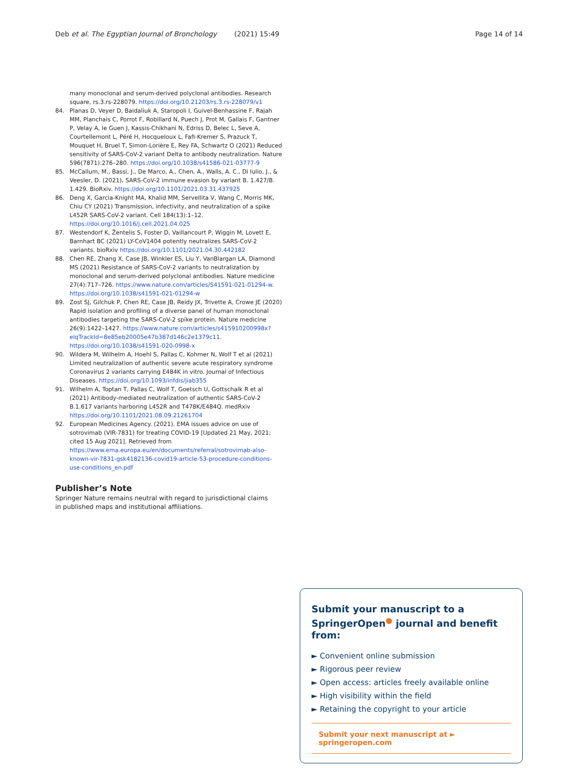Deb et al. The Egyptian Journal of Bronchology (2021) 15:49 Page 14 of 14
many monoclonal and serum-derived polyclonal antibodies. Research square, rs.3.rs-228079. https://doi.org/10.21203/rs.3.rs-228079/v1
84. Planas D, Veyer D, Baidaliuk A, Staropoli I, Guivel-Benhassine F, Rajah MM, Planchais C, Porrot F, Robillard N, Puech J, Prot M, Gallais F, Gantner P, Velay A, le Guen J, Kassis-Chikhani N, Edriss D, Belec L, Seve A, Courtellemont L, Péré H, Hocqueloux L, Fafi-Kremer S, Prazuck T, Mouquet H, Bruel T, Simon-Lorière E, Rey FA, Schwartz O (2021) Reduced sensitivity of SARS-CoV-2 variant Delta to antibody neutralization. Nature 596(7871):276–280. https://doi.org/10.1038/s41586-021-03777-9
85. McCallum, M., Bassi, J., De Marco, A., Chen, A., Walls, A. C., Di Iulio, J., & Veesler, D. (2021). SARS-CoV-2 immune evasion by variant B. 1.427/B. 1.429. BioRxiv. https://doi.org/10.1101/2021.03.31.437925
86. Deng X, Garcia-Knight MA, Khalid MM, Servellita V, Wang C, Morris MK, Chiu CY (2021) Transmission, infectivity, and neutralization of a spike L452R SARS-CoV-2 variant. Cell 184(13):1–12. https://doi.org/10.1016/j.cell.2021.04.025
87. Westendorf K, Žentelis S, Foster D, Vaillancourt P, Wiggin M, Lovett E, Barnhart BC (2021) LY-CoV1404 potently neutralizes SARS-CoV-2 variants. bioRxiv https://doi.org/10.1101/2021.04.30.442182
88. Chen RE, Zhang X, Case JB, Winkler ES, Liu Y, VanBlargan LA, Diamond MS (2021) Resistance of SARS-CoV-2 variants to neutralization by monoclonal and serum-derived polyclonal antibodies. Nature medicine 27(4):717–726. https://www.nature.com/articles/S41591-021-01294-w. https://doi.org/10.1038/s41591-021-01294-w
89. Zost SJ, Gilchuk P, Chen RE, Case JB, Reidy JX, Trivette A, Crowe JE (2020) Rapid isolation and profiling of a diverse panel of human monoclonal antibodies targeting the SARS-CoV-2 spike protein. Nature medicine 26(9):1422–1427. https://www.nature.com/articles/s415910200998x?elqTrackId=8e85eb20005e47b387d146c2e1379c11. https://doi.org/10.1038/s41591-020-0998-x
90. Wildera M, Wilhelm A, Hoehl S, Pallas C, Kohmer N, Wolf T et al (2021) Limited neutralization of authentic severe acute respiratory syndrome Coronavirus 2 variants carrying E484K in vitro. Journal of Infectious Diseases. https://doi.org/10.1093/infdis/jiab355
91. Wilhelm A, Toptan T, Pallas C, Wolf T, Goetsch U, Gottschalk R et al (2021) Antibody-mediated neutralization of authentic SARS-CoV-2 B.1.617 variants harboring L452R and T478K/E484Q. medRxiv https://doi.org/10.1101/2021.08.09.21261704
92. European Medicines Agency. (2021). EMA issues advice on use of sotrovimab (VIR-7831) for treating COVID-19 [Updated 21 May, 2021; cited 15 Aug 2021]. Retrieved from https://www.ema.europa.eu/en/documents/referral/sotrovimab-also-known-vir-7831-gsk4182136-covid19-article-53-procedure-conditions-use-conditions_en.pdf
Publisher’s Note
Springer Nature remains neutral with regard to jurisdictional claims in published maps and institutional affiliations.
Submit your manuscript to a SpringerOpen<sup>●</sup> journal and benefit from:
► Convenient online submission
► Rigorous peer review
► Open access: articles freely available online
► High visibility within the field
► Retaining the copyright to your article
Submit your next manuscript at ► springeropen.com